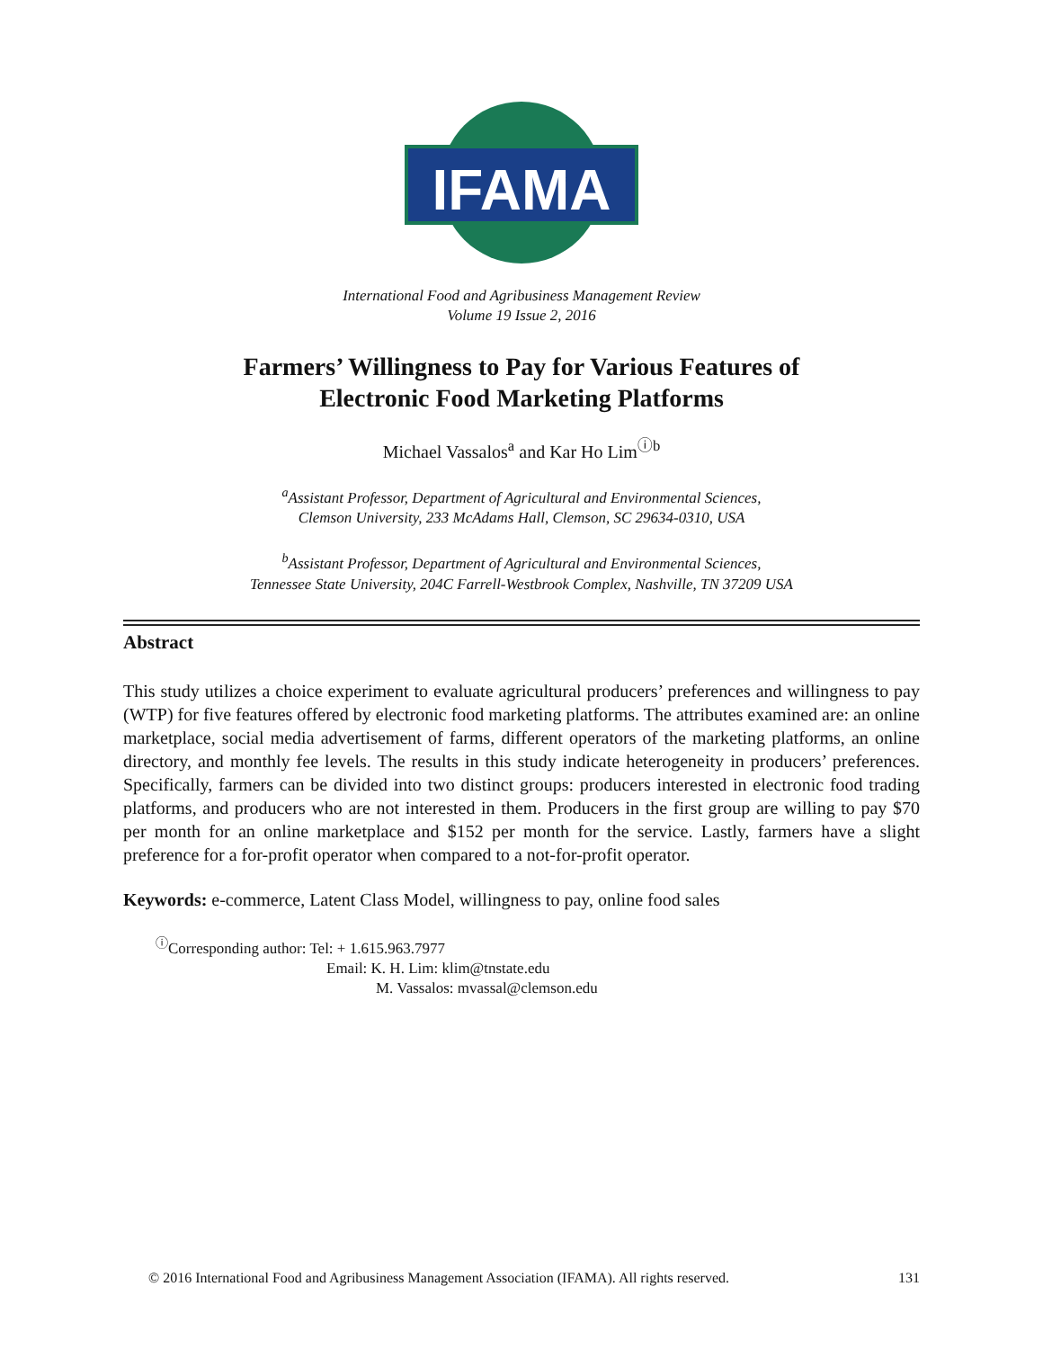IFAMA
International Food and Agribusiness Management Review
Volume 19 Issue 2, 2016
Farmers’ Willingness to Pay for Various Features of
Electronic Food Marketing Platforms
Michael Vassalos<sup>a</sup> and Kar Ho Lim<sup>ⓘb</sup>
<sup>a</sup> Assistant Professor, Department of Agricultural and Environmental Sciences,
Clemson University, 233 McAdams Hall, Clemson, SC 29634-0310, USA
<sup>b</sup> Assistant Professor, Department of Agricultural and Environmental Sciences,
Tennessee State University, 204C Farrell-Westbrook Complex, Nashville, TN 37209 USA
Abstract
This study utilizes a choice experiment to evaluate agricultural producers’ preferences and willingness to pay (WTP) for five features offered by electronic food marketing platforms. The attributes examined are: an online marketplace, social media advertisement of farms, different operators of the marketing platforms, an online directory, and monthly fee levels. The results in this study indicate heterogeneity in producers’ preferences. Specifically, farmers can be divided into two distinct groups: producers interested in electronic food trading platforms, and producers who are not interested in them. Producers in the first group are willing to pay $70 per month for an online marketplace and $152 per month for the service. Lastly, farmers have a slight preference for a for-profit operator when compared to a not-for-profit operator.
Keywords: e-commerce, Latent Class Model, willingness to pay, online food sales
<sup>ⓘ</sup>Corresponding author: Tel: + 1.615.963.7977
Email: K. H. Lim: klim@tnstate.edu
M. Vassalos: mvassal@clemson.edu
© 2016 International Food and Agribusiness Management Association (IFAMA). All rights reserved. 131